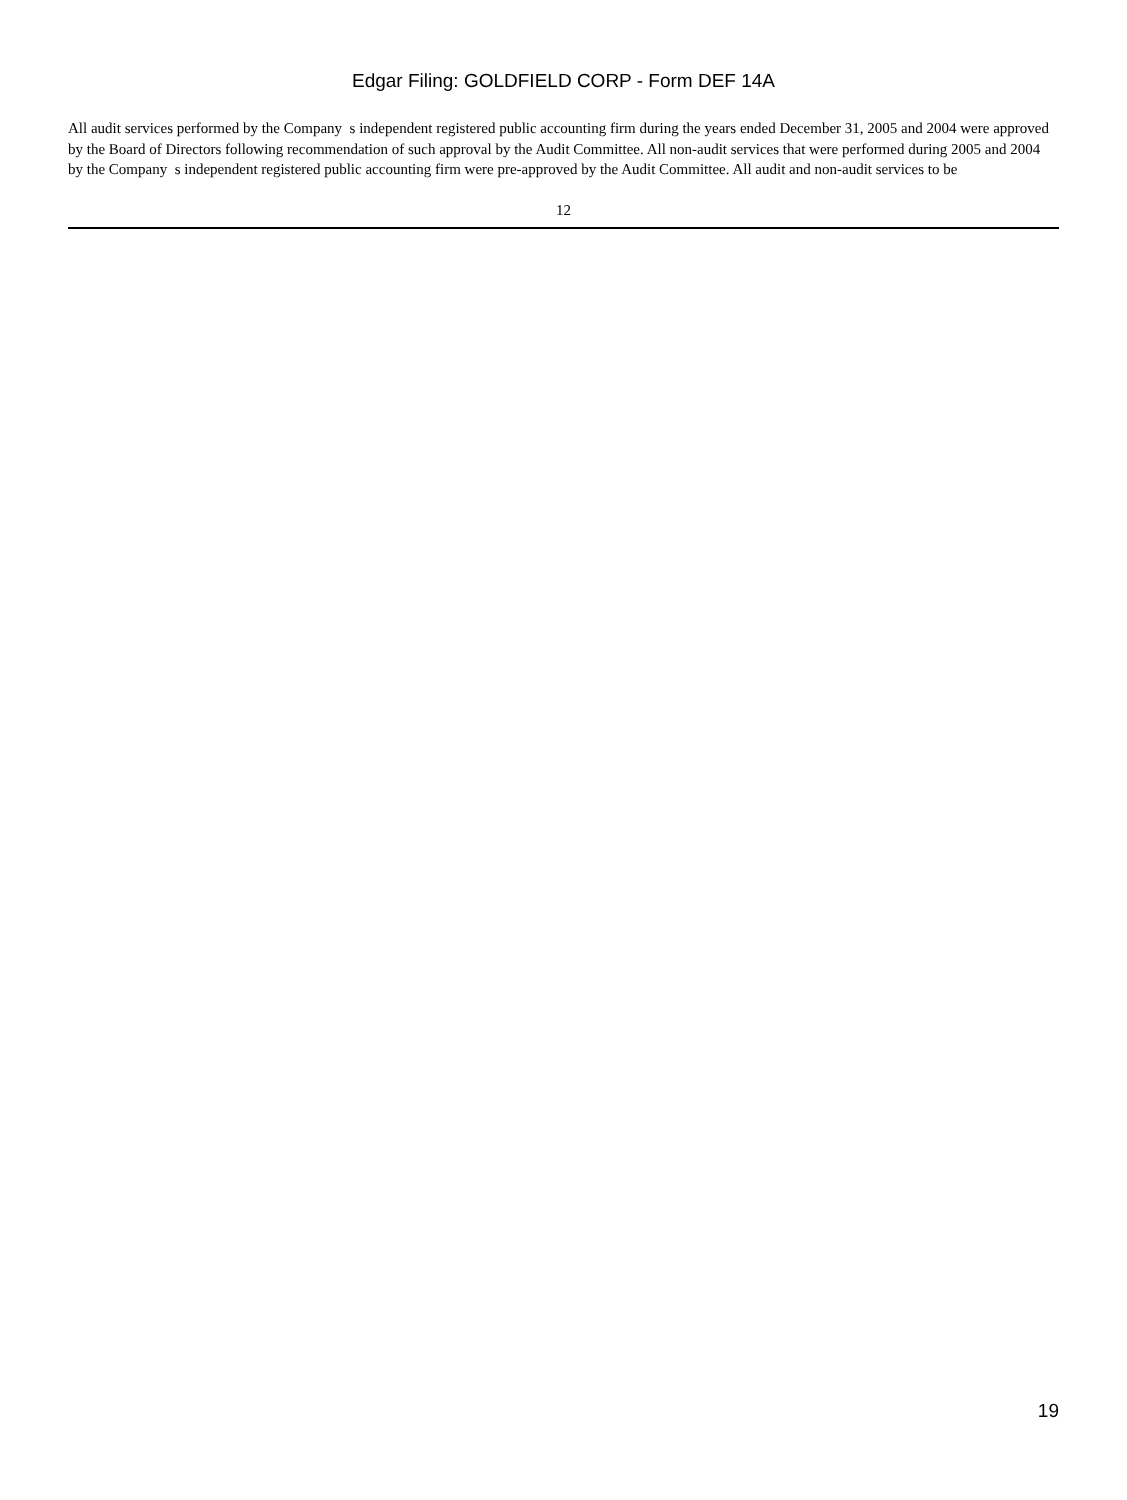Edgar Filing: GOLDFIELD CORP - Form DEF 14A
All audit services performed by the Company s independent registered public accounting firm during the years ended December 31, 2005 and 2004 were approved by the Board of Directors following recommendation of such approval by the Audit Committee. All non-audit services that were performed during 2005 and 2004 by the Company s independent registered public accounting firm were pre-approved by the Audit Committee. All audit and non-audit services to be
12
19